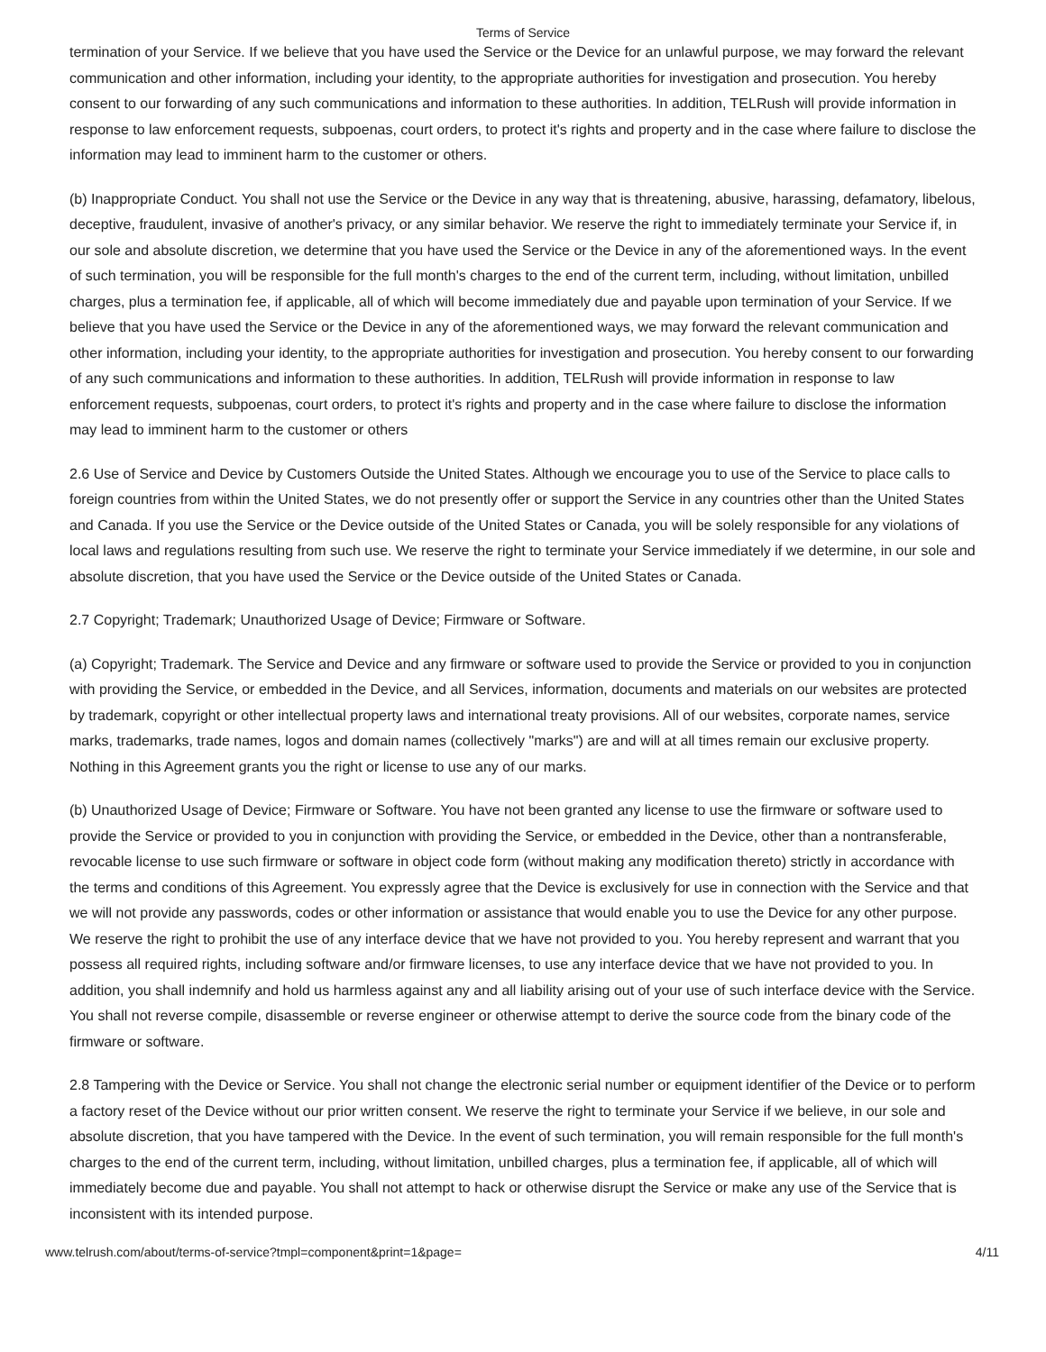Terms of Service
termination of your Service. If we believe that you have used the Service or the Device for an unlawful purpose, we may forward the relevant communication and other information, including your identity, to the appropriate authorities for investigation and prosecution. You hereby consent to our forwarding of any such communications and information to these authorities. In addition, TELRush will provide information in response to law enforcement requests, subpoenas, court orders, to protect it's rights and property and in the case where failure to disclose the information may lead to imminent harm to the customer or others.
(b) Inappropriate Conduct. You shall not use the Service or the Device in any way that is threatening, abusive, harassing, defamatory, libelous, deceptive, fraudulent, invasive of another's privacy, or any similar behavior. We reserve the right to immediately terminate your Service if, in our sole and absolute discretion, we determine that you have used the Service or the Device in any of the aforementioned ways. In the event of such termination, you will be responsible for the full month's charges to the end of the current term, including, without limitation, unbilled charges, plus a termination fee, if applicable, all of which will become immediately due and payable upon termination of your Service. If we believe that you have used the Service or the Device in any of the aforementioned ways, we may forward the relevant communication and other information, including your identity, to the appropriate authorities for investigation and prosecution. You hereby consent to our forwarding of any such communications and information to these authorities. In addition, TELRush will provide information in response to law enforcement requests, subpoenas, court orders, to protect it's rights and property and in the case where failure to disclose the information may lead to imminent harm to the customer or others
2.6 Use of Service and Device by Customers Outside the United States. Although we encourage you to use of the Service to place calls to foreign countries from within the United States, we do not presently offer or support the Service in any countries other than the United States and Canada. If you use the Service or the Device outside of the United States or Canada, you will be solely responsible for any violations of local laws and regulations resulting from such use. We reserve the right to terminate your Service immediately if we determine, in our sole and absolute discretion, that you have used the Service or the Device outside of the United States or Canada.
2.7 Copyright; Trademark; Unauthorized Usage of Device; Firmware or Software.
(a) Copyright; Trademark. The Service and Device and any firmware or software used to provide the Service or provided to you in conjunction with providing the Service, or embedded in the Device, and all Services, information, documents and materials on our websites are protected by trademark, copyright or other intellectual property laws and international treaty provisions. All of our websites, corporate names, service marks, trademarks, trade names, logos and domain names (collectively "marks") are and will at all times remain our exclusive property. Nothing in this Agreement grants you the right or license to use any of our marks.
(b) Unauthorized Usage of Device; Firmware or Software. You have not been granted any license to use the firmware or software used to provide the Service or provided to you in conjunction with providing the Service, or embedded in the Device, other than a nontransferable, revocable license to use such firmware or software in object code form (without making any modification thereto) strictly in accordance with the terms and conditions of this Agreement. You expressly agree that the Device is exclusively for use in connection with the Service and that we will not provide any passwords, codes or other information or assistance that would enable you to use the Device for any other purpose. We reserve the right to prohibit the use of any interface device that we have not provided to you. You hereby represent and warrant that you possess all required rights, including software and/or firmware licenses, to use any interface device that we have not provided to you. In addition, you shall indemnify and hold us harmless against any and all liability arising out of your use of such interface device with the Service. You shall not reverse compile, disassemble or reverse engineer or otherwise attempt to derive the source code from the binary code of the firmware or software.
2.8 Tampering with the Device or Service. You shall not change the electronic serial number or equipment identifier of the Device or to perform a factory reset of the Device without our prior written consent. We reserve the right to terminate your Service if we believe, in our sole and absolute discretion, that you have tampered with the Device. In the event of such termination, you will remain responsible for the full month's charges to the end of the current term, including, without limitation, unbilled charges, plus a termination fee, if applicable, all of which will immediately become due and payable. You shall not attempt to hack or otherwise disrupt the Service or make any use of the Service that is inconsistent with its intended purpose.
www.telrush.com/about/terms-of-service?tmpl=component&print=1&page= 4/11